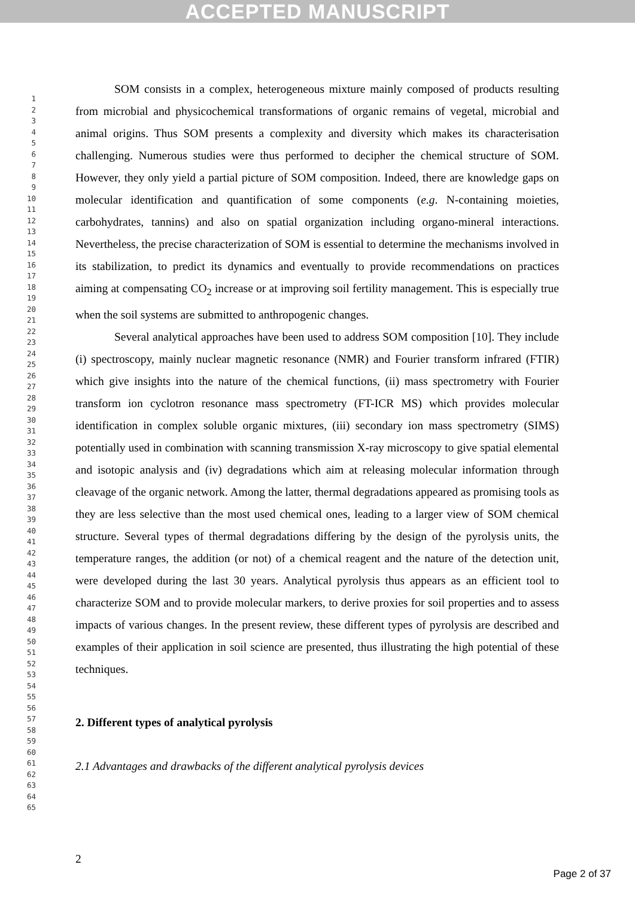ACCEPTED MANUSCRIPT
1
2
3
4
5
6
7
8
9
10
11
12
13
14
15
16
17
18
19
20
21
22
23
24
25
26
27
28
29
30
31
32
33
34
35
36
37
38
39
40
41
42
43
44
45
46
47
48
49
50
51
52
53
54
55
56
57
58
59
60
61
62
63
64
65
SOM consists in a complex, heterogeneous mixture mainly composed of products resulting from microbial and physicochemical transformations of organic remains of vegetal, microbial and animal origins. Thus SOM presents a complexity and diversity which makes its characterisation challenging. Numerous studies were thus performed to decipher the chemical structure of SOM. However, they only yield a partial picture of SOM composition. Indeed, there are knowledge gaps on molecular identification and quantification of some components (e.g. N-containing moieties, carbohydrates, tannins) and also on spatial organization including organo-mineral interactions. Nevertheless, the precise characterization of SOM is essential to determine the mechanisms involved in its stabilization, to predict its dynamics and eventually to provide recommendations on practices aiming at compensating CO<sub>2</sub> increase or at improving soil fertility management. This is especially true when the soil systems are submitted to anthropogenic changes.
Several analytical approaches have been used to address SOM composition [10]. They include (i) spectroscopy, mainly nuclear magnetic resonance (NMR) and Fourier transform infrared (FTIR) which give insights into the nature of the chemical functions, (ii) mass spectrometry with Fourier transform ion cyclotron resonance mass spectrometry (FT-ICR MS) which provides molecular identification in complex soluble organic mixtures, (iii) secondary ion mass spectrometry (SIMS) potentially used in combination with scanning transmission X-ray microscopy to give spatial elemental and isotopic analysis and (iv) degradations which aim at releasing molecular information through cleavage of the organic network. Among the latter, thermal degradations appeared as promising tools as they are less selective than the most used chemical ones, leading to a larger view of SOM chemical structure. Several types of thermal degradations differing by the design of the pyrolysis units, the temperature ranges, the addition (or not) of a chemical reagent and the nature of the detection unit, were developed during the last 30 years. Analytical pyrolysis thus appears as an efficient tool to characterize SOM and to provide molecular markers, to derive proxies for soil properties and to assess impacts of various changes. In the present review, these different types of pyrolysis are described and examples of their application in soil science are presented, thus illustrating the high potential of these techniques.
2. Different types of analytical pyrolysis
2.1 Advantages and drawbacks of the different analytical pyrolysis devices
2
Page 2 of 37